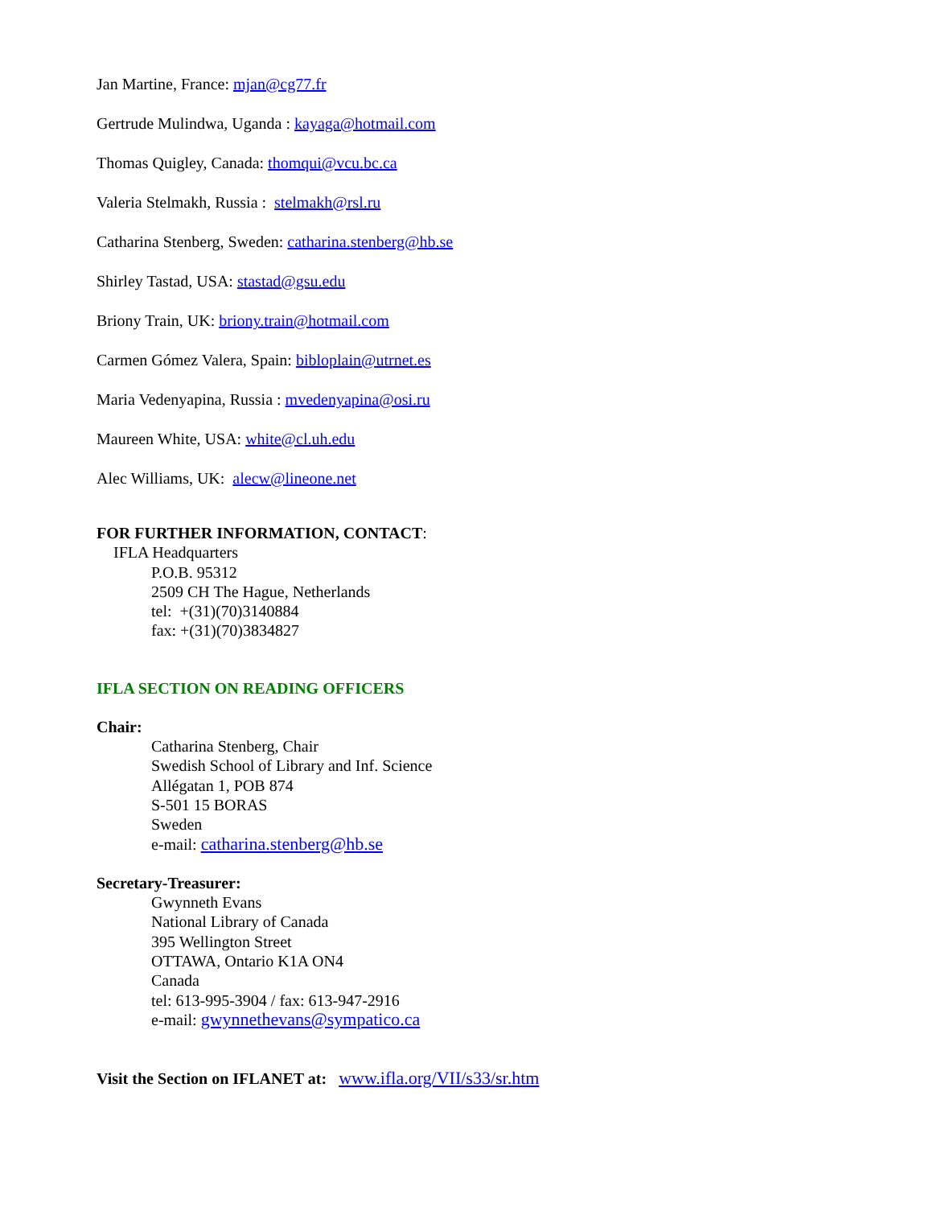Jan Martine, France: mjan@cg77.fr
Gertrude Mulindwa, Uganda : kayaga@hotmail.com
Thomas Quigley, Canada: thomqui@vcu.bc.ca
Valeria Stelmakh, Russia : stelmakh@rsl.ru
Catharina Stenberg, Sweden: catharina.stenberg@hb.se
Shirley Tastad, USA: stastad@gsu.edu
Briony Train, UK: briony.train@hotmail.com
Carmen Gómez Valera, Spain: bibloplain@utrnet.es
Maria Vedenyapina, Russia : mvedenyapina@osi.ru
Maureen White, USA: white@cl.uh.edu
Alec Williams, UK: alecw@lineone.net
FOR FURTHER INFORMATION, CONTACT:
IFLA Headquarters
P.O.B. 95312
2509 CH The Hague, Netherlands
tel: +(31)(70)3140884
fax: +(31)(70)3834827
IFLA SECTION ON READING OFFICERS
Chair:
Catharina Stenberg, Chair
Swedish School of Library and Inf. Science
Allégatan 1, POB 874
S-501 15 BORAS
Sweden
e-mail: catharina.stenberg@hb.se
Secretary-Treasurer:
Gwynneth Evans
National Library of Canada
395 Wellington Street
OTTAWA, Ontario K1A ON4
Canada
tel: 613-995-3904 / fax: 613-947-2916
e-mail: gwynnethevans@sympatico.ca
Visit the Section on IFLANET at: www.ifla.org/VII/s33/sr.htm